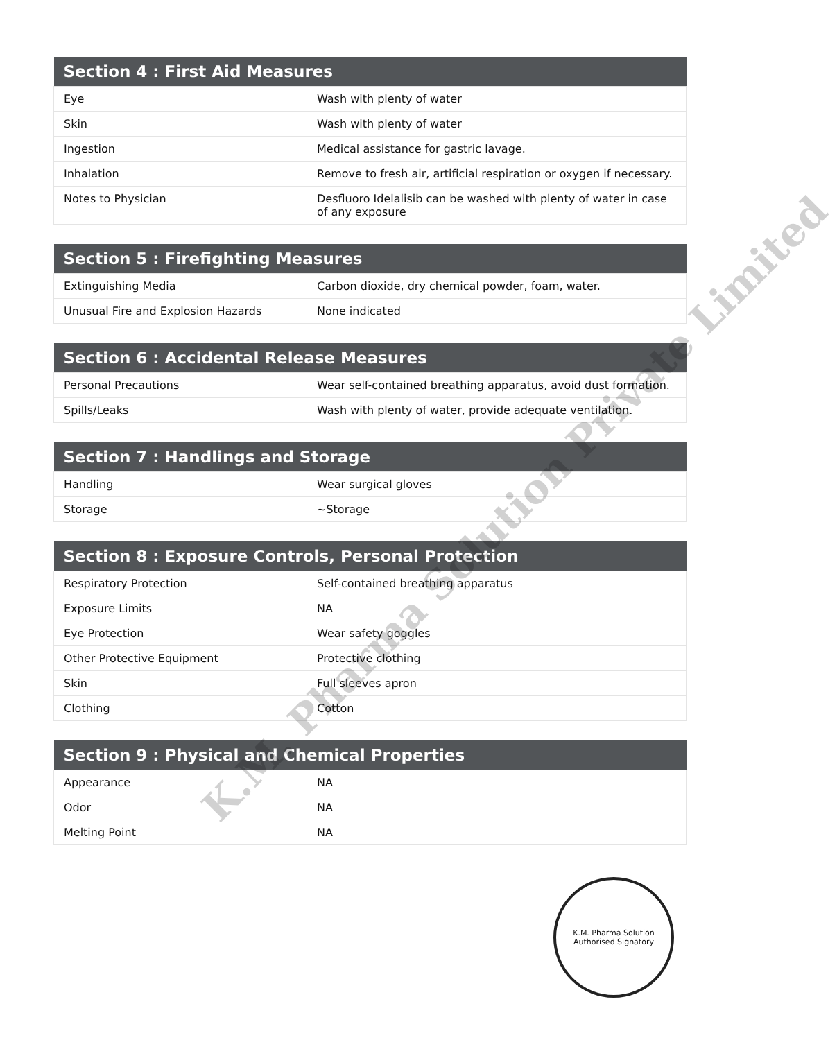| Section 4 : First Aid Measures | |
| --- | --- |
| Eye | Wash with plenty of water |
| Skin | Wash with plenty of water |
| Ingestion | Medical assistance for gastric lavage. |
| Inhalation | Remove to fresh air, artificial respiration or oxygen if necessary. |
| Notes to Physician | Desfluoro Idelalisib can be washed with plenty of water in case of any exposure |
| Section 5 : Firefighting Measures | |
| --- | --- |
| Extinguishing Media | Carbon dioxide, dry chemical powder, foam, water. |
| Unusual Fire and Explosion Hazards | None indicated |
| Section 6 : Accidental Release Measures | |
| --- | --- |
| Personal Precautions | Wear self-contained breathing apparatus, avoid dust formation. |
| Spills/Leaks | Wash with plenty of water, provide adequate ventilation. |
| Section 7 : Handlings and Storage | |
| --- | --- |
| Handling | Wear surgical gloves |
| Storage | ~Storage |
| Section 8 : Exposure Controls, Personal Protection | |
| --- | --- |
| Respiratory Protection | Self-contained breathing apparatus |
| Exposure Limits | NA |
| Eye Protection | Wear safety goggles |
| Other Protective Equipment | Protective clothing |
| Skin | Full sleeves apron |
| Clothing | Cotton |
| Section 9 : Physical and Chemical Properties | |
| --- | --- |
| Appearance | NA |
| Odor | NA |
| Melting Point | NA |
K.M. Pharma Solution Private Limited
K.M. Pharma Solution
Authorised Signatory